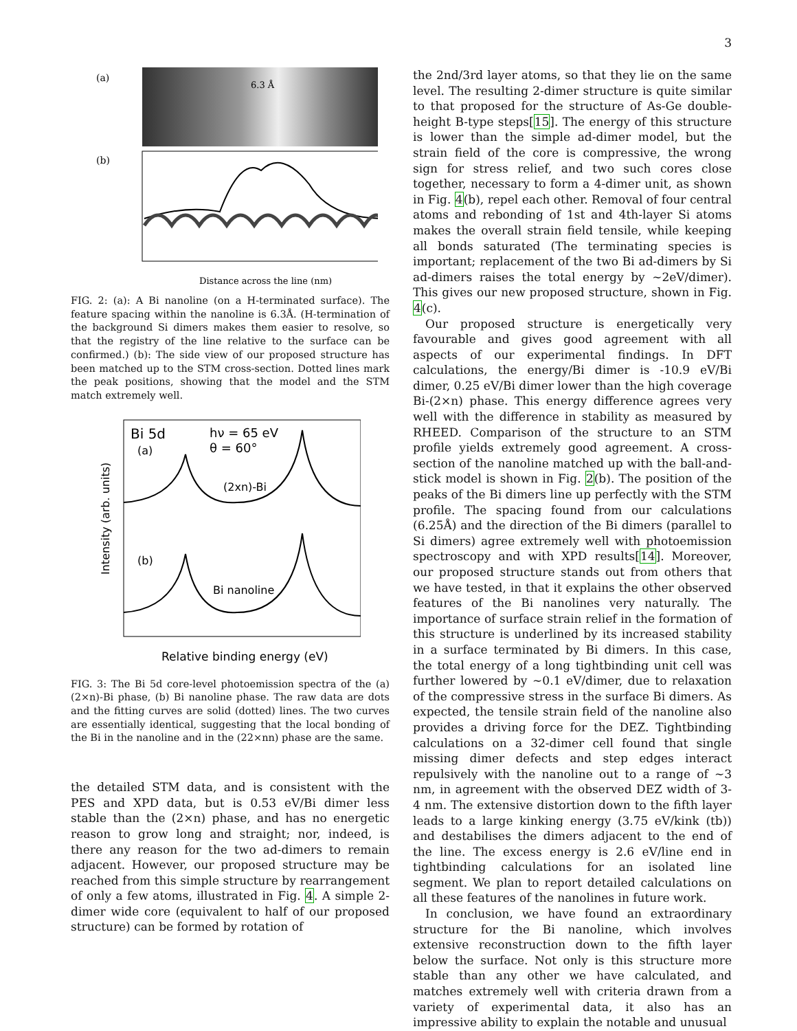3
(a)
(b)
6.3 Å
Distance across the line (nm)
FIG. 2: (a): A Bi nanoline (on a H-terminated surface). The feature spacing within the nanoline is 6.3Å. (H-termination of the background Si dimers makes them easier to resolve, so that the registry of the line relative to the surface can be confirmed.) (b): The side view of our proposed structure has been matched up to the STM cross-section. Dotted lines mark the peak positions, showing that the model and the STM match extremely well.
Bi 5d
hν = 65 eV
θ = 60°
(a)
(2xn)-Bi
(b)
Bi nanoline
Intensity (arb. units)
Relative binding energy (eV)
FIG. 3: The Bi 5d core-level photoemission spectra of the (a) (2×n)-Bi phase, (b) Bi nanoline phase. The raw data are dots and the fitting curves are solid (dotted) lines. The two curves are essentially identical, suggesting that the local bonding of the Bi in the nanoline and in the (22×nn) phase are the same.
the detailed STM data, and is consistent with the PES and XPD data, but is 0.53 eV/Bi dimer less stable than the (2×n) phase, and has no energetic reason to grow long and straight; nor, indeed, is there any reason for the two ad-dimers to remain adjacent. However, our proposed structure may be reached from this simple structure by rearrangement of only a few atoms, illustrated in Fig. 4. A simple 2-dimer wide core (equivalent to half of our proposed structure) can be formed by rotation of
the 2nd/3rd layer atoms, so that they lie on the same level. The resulting 2-dimer structure is quite similar to that proposed for the structure of As-Ge double-height B-type steps[15]. The energy of this structure is lower than the simple ad-dimer model, but the strain field of the core is compressive, the wrong sign for stress relief, and two such cores close together, necessary to form a 4-dimer unit, as shown in Fig. 4(b), repel each other. Removal of four central atoms and rebonding of 1st and 4th-layer Si atoms makes the overall strain field tensile, while keeping all bonds saturated (The terminating species is important; replacement of the two Bi ad-dimers by Si ad-dimers raises the total energy by ∼2eV/dimer). This gives our new proposed structure, shown in Fig. 4(c).
Our proposed structure is energetically very favourable and gives good agreement with all aspects of our experimental findings. In DFT calculations, the energy/Bi dimer is -10.9 eV/Bi dimer, 0.25 eV/Bi dimer lower than the high coverage Bi-(2×n) phase. This energy difference agrees very well with the difference in stability as measured by RHEED. Comparison of the structure to an STM profile yields extremely good agreement. A cross-section of the nanoline matched up with the ball-and-stick model is shown in Fig. 2(b). The position of the peaks of the Bi dimers line up perfectly with the STM profile. The spacing found from our calculations (6.25Å) and the direction of the Bi dimers (parallel to Si dimers) agree extremely well with photoemission spectroscopy and with XPD results[14]. Moreover, our proposed structure stands out from others that we have tested, in that it explains the other observed features of the Bi nanolines very naturally. The importance of surface strain relief in the formation of this structure is underlined by its increased stability in a surface terminated by Bi dimers. In this case, the total energy of a long tightbinding unit cell was further lowered by ∼0.1 eV/dimer, due to relaxation of the compressive stress in the surface Bi dimers. As expected, the tensile strain field of the nanoline also provides a driving force for the DEZ. Tightbinding calculations on a 32-dimer cell found that single missing dimer defects and step edges interact repulsively with the nanoline out to a range of ∼3 nm, in agreement with the observed DEZ width of 3-4 nm. The extensive distortion down to the fifth layer leads to a large kinking energy (3.75 eV/kink (tb)) and destabilises the dimers adjacent to the end of the line. The excess energy is 2.6 eV/line end in tightbinding calculations for an isolated line segment. We plan to report detailed calculations on all these features of the nanolines in future work.
In conclusion, we have found an extraordinary structure for the Bi nanoline, which involves extensive reconstruction down to the fifth layer below the surface. Not only is this structure more stable than any other we have calculated, and matches extremely well with criteria drawn from a variety of experimental data, it also has an impressive ability to explain the notable and unusual